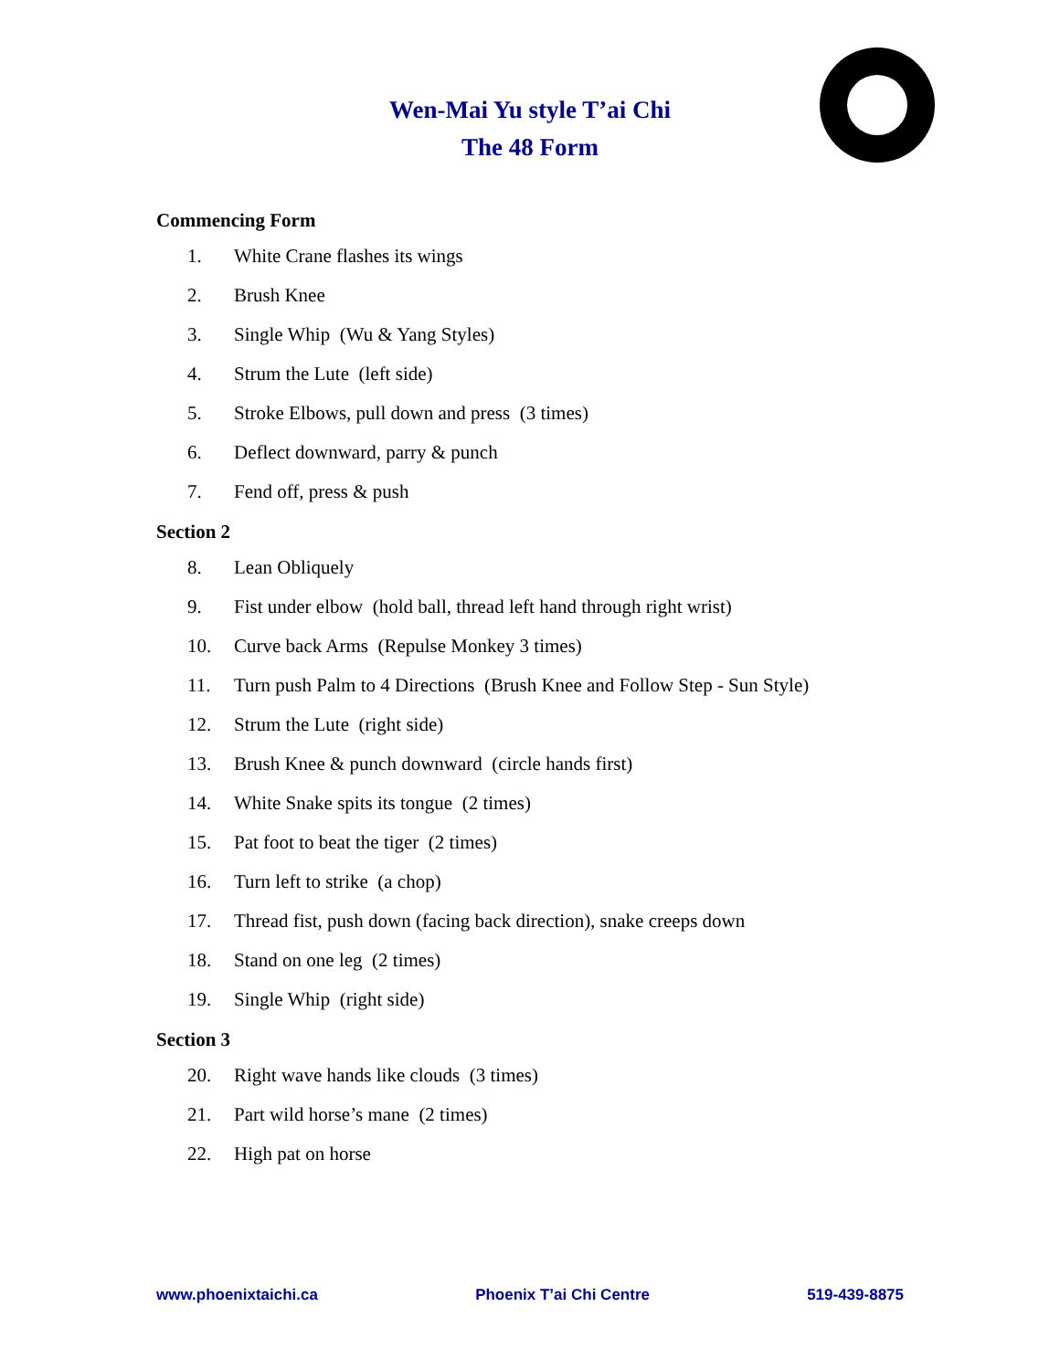Wen-Mai Yu style T’ai Chi
The 48 Form
Commencing Form
1. White Crane flashes its wings
2. Brush Knee
3. Single Whip (Wu & Yang Styles)
4. Strum the Lute (left side)
5. Stroke Elbows, pull down and press (3 times)
6. Deflect downward, parry & punch
7. Fend off, press & push
Section 2
8. Lean Obliquely
9. Fist under elbow (hold ball, thread left hand through right wrist)
10. Curve back Arms (Repulse Monkey 3 times)
11. Turn push Palm to 4 Directions (Brush Knee and Follow Step - Sun Style)
12. Strum the Lute (right side)
13. Brush Knee & punch downward (circle hands first)
14. White Snake spits its tongue (2 times)
15. Pat foot to beat the tiger (2 times)
16. Turn left to strike (a chop)
17. Thread fist, push down (facing back direction), snake creeps down
18. Stand on one leg (2 times)
19. Single Whip (right side)
Section 3
20. Right wave hands like clouds (3 times)
21. Part wild horse’s mane (2 times)
22. High pat on horse
www.phoenixtaichi.ca Phoenix T’ai Chi Centre 519-439-8875